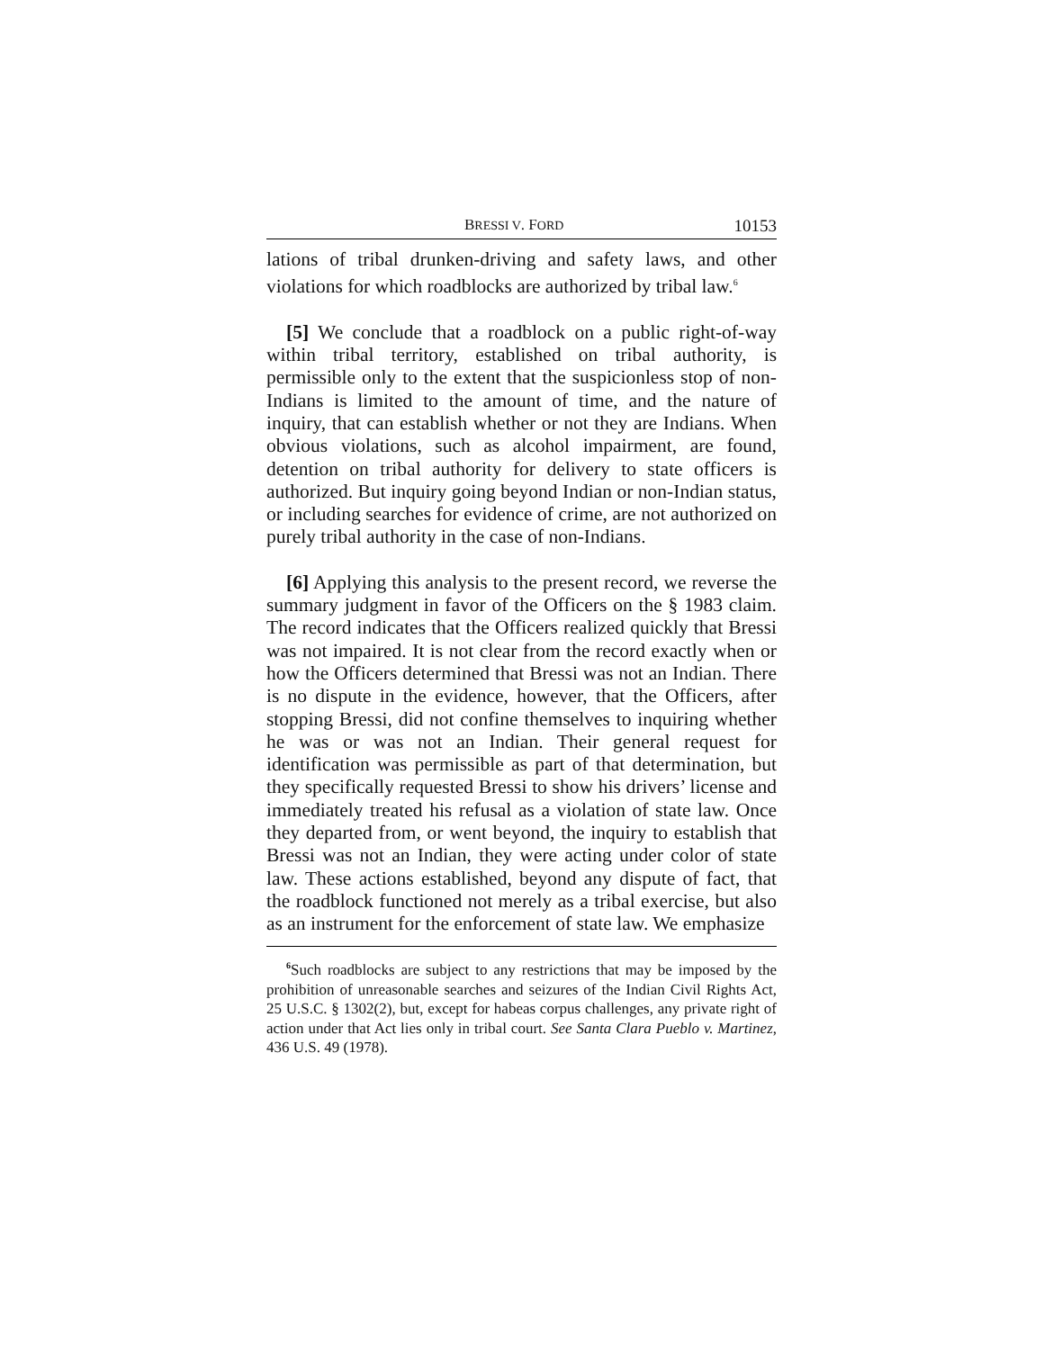BRESSI V. FORD 10153
lations of tribal drunken-driving and safety laws, and other violations for which roadblocks are authorized by tribal law.<sup>6</sup>
[5] We conclude that a roadblock on a public right-of-way within tribal territory, established on tribal authority, is permissible only to the extent that the suspicionless stop of non-Indians is limited to the amount of time, and the nature of inquiry, that can establish whether or not they are Indians. When obvious violations, such as alcohol impairment, are found, detention on tribal authority for delivery to state officers is authorized. But inquiry going beyond Indian or non-Indian status, or including searches for evidence of crime, are not authorized on purely tribal authority in the case of non-Indians.
[6] Applying this analysis to the present record, we reverse the summary judgment in favor of the Officers on the § 1983 claim. The record indicates that the Officers realized quickly that Bressi was not impaired. It is not clear from the record exactly when or how the Officers determined that Bressi was not an Indian. There is no dispute in the evidence, however, that the Officers, after stopping Bressi, did not confine themselves to inquiring whether he was or was not an Indian. Their general request for identification was permissible as part of that determination, but they specifically requested Bressi to show his drivers’ license and immediately treated his refusal as a violation of state law. Once they departed from, or went beyond, the inquiry to establish that Bressi was not an Indian, they were acting under color of state law. These actions established, beyond any dispute of fact, that the roadblock functioned not merely as a tribal exercise, but also as an instrument for the enforcement of state law. We emphasize
<sup>6</sup> Such roadblocks are subject to any restrictions that may be imposed by the prohibition of unreasonable searches and seizures of the Indian Civil Rights Act, 25 U.S.C. § 1302(2), but, except for habeas corpus challenges, any private right of action under that Act lies only in tribal court. See Santa Clara Pueblo v. Martinez, 436 U.S. 49 (1978).